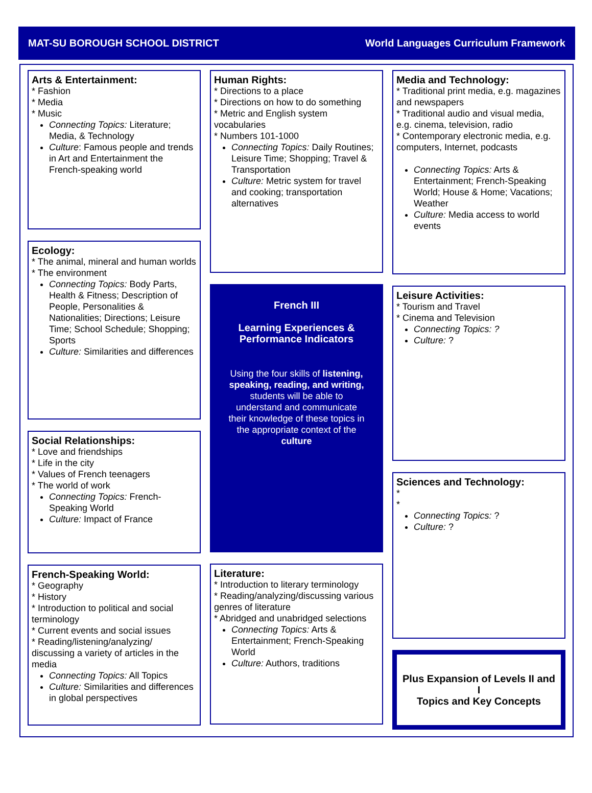MAT-SU BOROUGH SCHOOL DISTRICT World Languages Curriculum Framework
Arts & Entertainment:
* Fashion
* Media
* Music
Connecting Topics: Literature; Media, & Technology
Culture: Famous people and trends in Art and Entertainment the French-speaking world
Ecology:
* The animal, mineral and human worlds
* The environment
Connecting Topics: Body Parts, Health & Fitness; Description of People, Personalities & Nationalities; Directions; Leisure Time; School Schedule; Shopping; Sports
Culture: Similarities and differences
Social Relationships:
* Love and friendships
* Life in the city
* Values of French teenagers
* The world of work
Connecting Topics: French-Speaking World
Culture: Impact of France
French-Speaking World:
* Geography
* History
* Introduction to political and social terminology
* Current events and social issues
* Reading/listening/analyzing/ discussing a variety of articles in the media
Connecting Topics: All Topics
Culture: Similarities and differences in global perspectives
Human Rights:
* Directions to a place
* Directions on how to do something
* Metric and English system vocabularies
* Numbers 101-1000
Connecting Topics: Daily Routines; Leisure Time; Shopping; Travel & Transportation
Culture: Metric system for travel and cooking; transportation alternatives
French III
Learning Experiences & Performance Indicators
Using the four skills of listening, speaking, reading, and writing, students will be able to understand and communicate their knowledge of these topics in the appropriate context of the culture
Literature:
* Introduction to literary terminology
* Reading/analyzing/discussing various genres of literature
* Abridged and unabridged selections
Connecting Topics: Arts & Entertainment; French-Speaking World
Culture: Authors, traditions
Media and Technology:
* Traditional print media, e.g. magazines and newspapers
* Traditional audio and visual media, e.g. cinema, television, radio
* Contemporary electronic media, e.g. computers, Internet, podcasts
Connecting Topics: Arts & Entertainment; French-Speaking World; House & Home; Vacations; Weather
Culture: Media access to world events
Leisure Activities:
* Tourism and Travel
* Cinema and Television
Connecting Topics: ?
Culture: ?
Sciences and Technology:
*
*
Connecting Topics: ?
Culture: ?
Plus Expansion of Levels II and I
Topics and Key Concepts